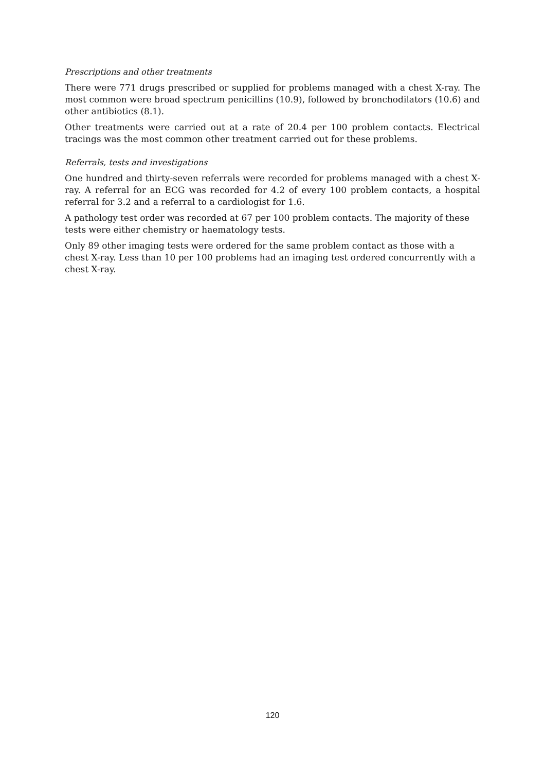Prescriptions and other treatments
There were 771 drugs prescribed or supplied for problems managed with a chest X-ray. The most common were broad spectrum penicillins (10.9), followed by bronchodilators (10.6) and other antibiotics (8.1).
Other treatments were carried out at a rate of 20.4 per 100 problem contacts. Electrical tracings was the most common other treatment carried out for these problems.
Referrals, tests and investigations
One hundred and thirty-seven referrals were recorded for problems managed with a chest X-ray. A referral for an ECG was recorded for 4.2 of every 100 problem contacts, a hospital referral for 3.2 and a referral to a cardiologist for 1.6.
A pathology test order was recorded at 67 per 100 problem contacts. The majority of these tests were either chemistry or haematology tests.
Only 89 other imaging tests were ordered for the same problem contact as those with a chest X-ray. Less than 10 per 100 problems had an imaging test ordered concurrently with a chest X-ray.
120